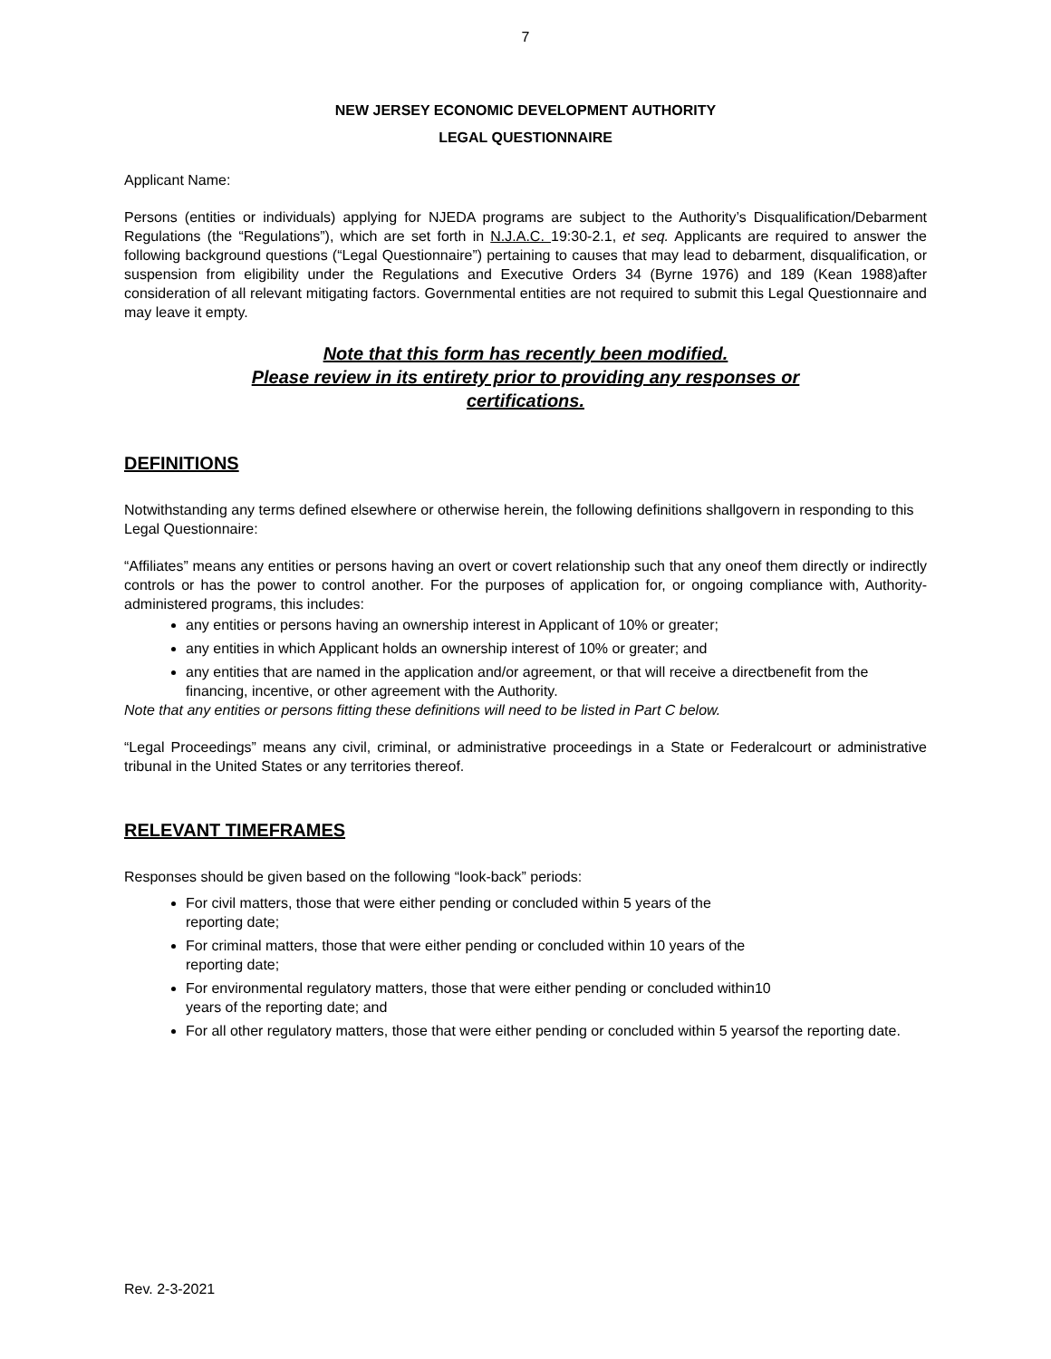7
NEW JERSEY ECONOMIC DEVELOPMENT AUTHORITY
LEGAL QUESTIONNAIRE
Applicant Name:
Persons (entities or individuals) applying for NJEDA programs are subject to the Authority’s Disqualification/Debarment Regulations (the “Regulations”), which are set forth in N.J.A.C. 19:30-2.1, et seq. Applicants are required to answer the following background questions (“Legal Questionnaire”) pertaining to causes that may lead to debarment, disqualification, or suspension from eligibility under the Regulations and Executive Orders 34 (Byrne 1976) and 189 (Kean 1988)after consideration of all relevant mitigating factors. Governmental entities are not required to submit this Legal Questionnaire and may leave it empty.
Note that this form has recently been modified.
Please review in its entirety prior to providing any responses or
certifications.
DEFINITIONS
Notwithstanding any terms defined elsewhere or otherwise herein, the following definitions shallgovern in responding to this Legal Questionnaire:
“Affiliates” means any entities or persons having an overt or covert relationship such that any oneof them directly or indirectly controls or has the power to control another. For the purposes of application for, or ongoing compliance with, Authority-administered programs, this includes:
any entities or persons having an ownership interest in Applicant of 10% or greater;
any entities in which Applicant holds an ownership interest of 10% or greater; and
any entities that are named in the application and/or agreement, or that will receive a directbenefit from the financing, incentive, or other agreement with the Authority.
Note that any entities or persons fitting these definitions will need to be listed in Part C below.
“Legal Proceedings” means any civil, criminal, or administrative proceedings in a State or Federalcourt or administrative tribunal in the United States or any territories thereof.
RELEVANT TIMEFRAMES
Responses should be given based on the following “look-back” periods:
For civil matters, those that were either pending or concluded within 5 years of the
reporting date;
For criminal matters, those that were either pending or concluded within 10 years of the
reporting date;
For environmental regulatory matters, those that were either pending or concluded within10
years of the reporting date; and
For all other regulatory matters, those that were either pending or concluded within 5 yearsof the reporting date.
Rev. 2-3-2021